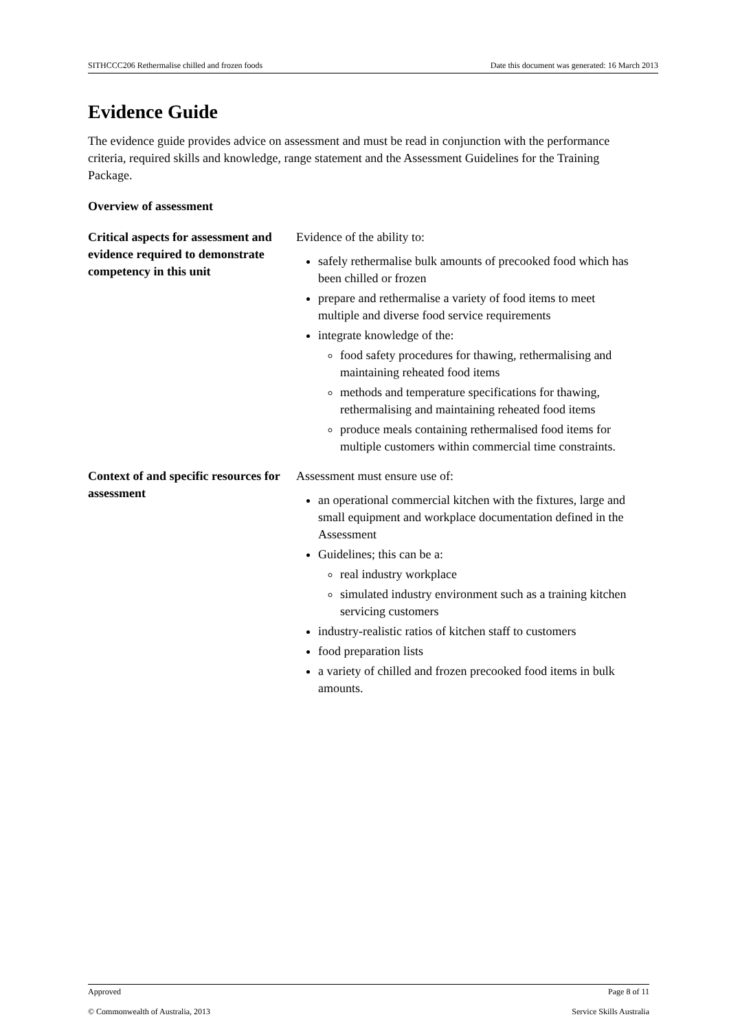SITHCCC206 Rethermalise chilled and frozen foods Date this document was generated: 16 March 2013
Evidence Guide
The evidence guide provides advice on assessment and must be read in conjunction with the performance criteria, required skills and knowledge, range statement and the Assessment Guidelines for the Training Package.
Overview of assessment
| Critical aspects for assessment and evidence required to demonstrate competency in this unit | Evidence of the ability to: safely rethermalise bulk amounts of precooked food which has been chilled or frozen prepare and rethermalise a variety of food items to meet multiple and diverse food service requirements integrate knowledge of the: food safety procedures for thawing, rethermalising and maintaining reheated food items methods and temperature specifications for thawing, rethermalising and maintaining reheated food items produce meals containing rethermalised food items for multiple customers within commercial time constraints. |
| Context of and specific resources for assessment | Assessment must ensure use of: an operational commercial kitchen with the fixtures, large and small equipment and workplace documentation defined in the Assessment Guidelines; this can be a: real industry workplace simulated industry environment such as a training kitchen servicing customers industry-realistic ratios of kitchen staff to customers food preparation lists a variety of chilled and frozen precooked food items in bulk amounts. |
Approved Page 8 of 11
© Commonwealth of Australia, 2013 Service Skills Australia